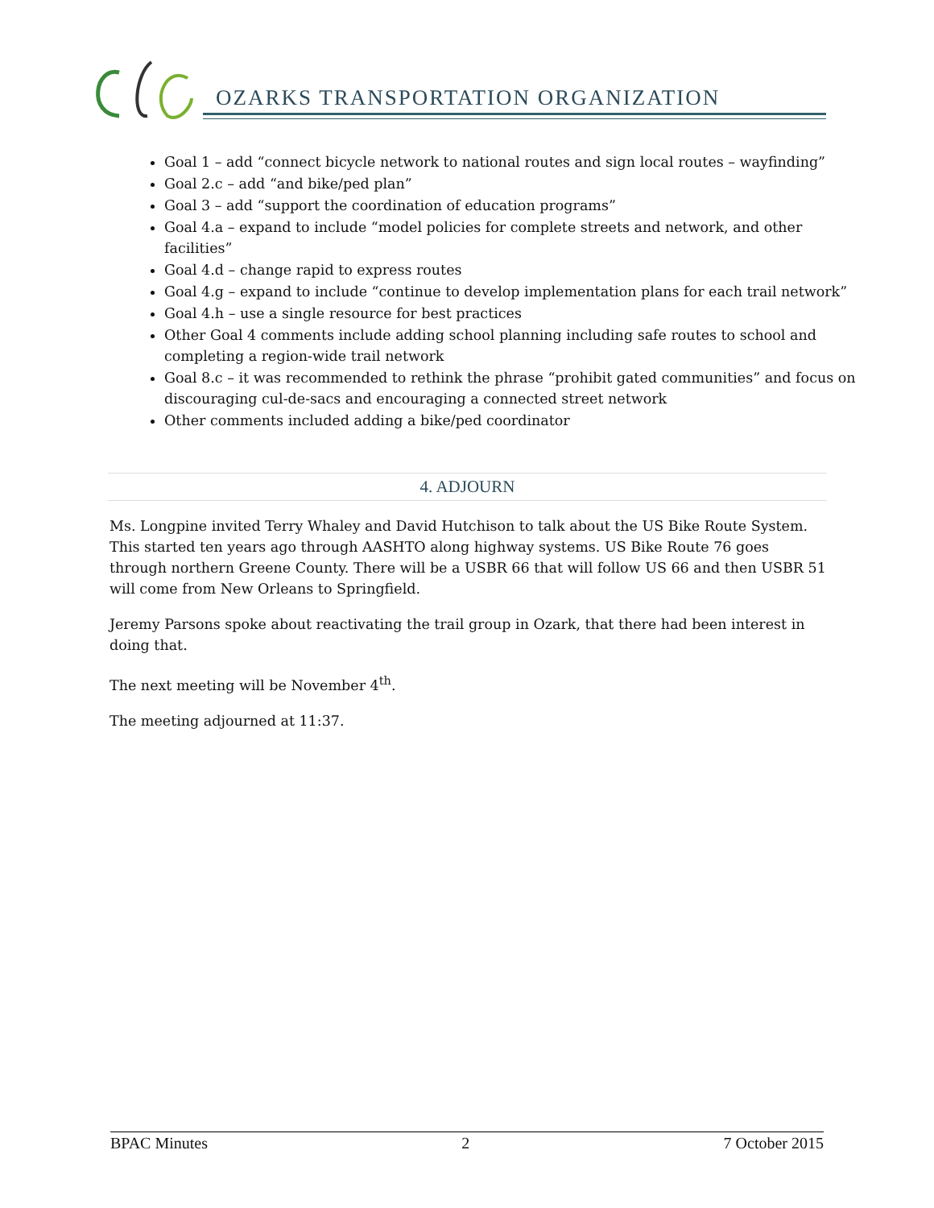OZARKS TRANSPORTATION ORGANIZATION
Goal 1 – add “connect bicycle network to national routes and sign local routes – wayfinding”
Goal 2.c – add “and bike/ped plan”
Goal 3 – add “support the coordination of education programs”
Goal 4.a – expand to include “model policies for complete streets and network, and other facilities”
Goal 4.d – change rapid to express routes
Goal 4.g – expand to include “continue to develop implementation plans for each trail network”
Goal 4.h – use a single resource for best practices
Other Goal 4 comments include adding school planning including safe routes to school and completing a region-wide trail network
Goal 8.c – it was recommended to rethink the phrase “prohibit gated communities” and focus on discouraging cul-de-sacs and encouraging a connected street network
Other comments included adding a bike/ped coordinator
4. ADJOURN
Ms. Longpine invited Terry Whaley and David Hutchison to talk about the US Bike Route System. This started ten years ago through AASHTO along highway systems. US Bike Route 76 goes through northern Greene County. There will be a USBR 66 that will follow US 66 and then USBR 51 will come from New Orleans to Springfield.
Jeremy Parsons spoke about reactivating the trail group in Ozark, that there had been interest in doing that.
The next meeting will be November 4<sup>th</sup>.
The meeting adjourned at 11:37.
BPAC Minutes 2 7 October 2015